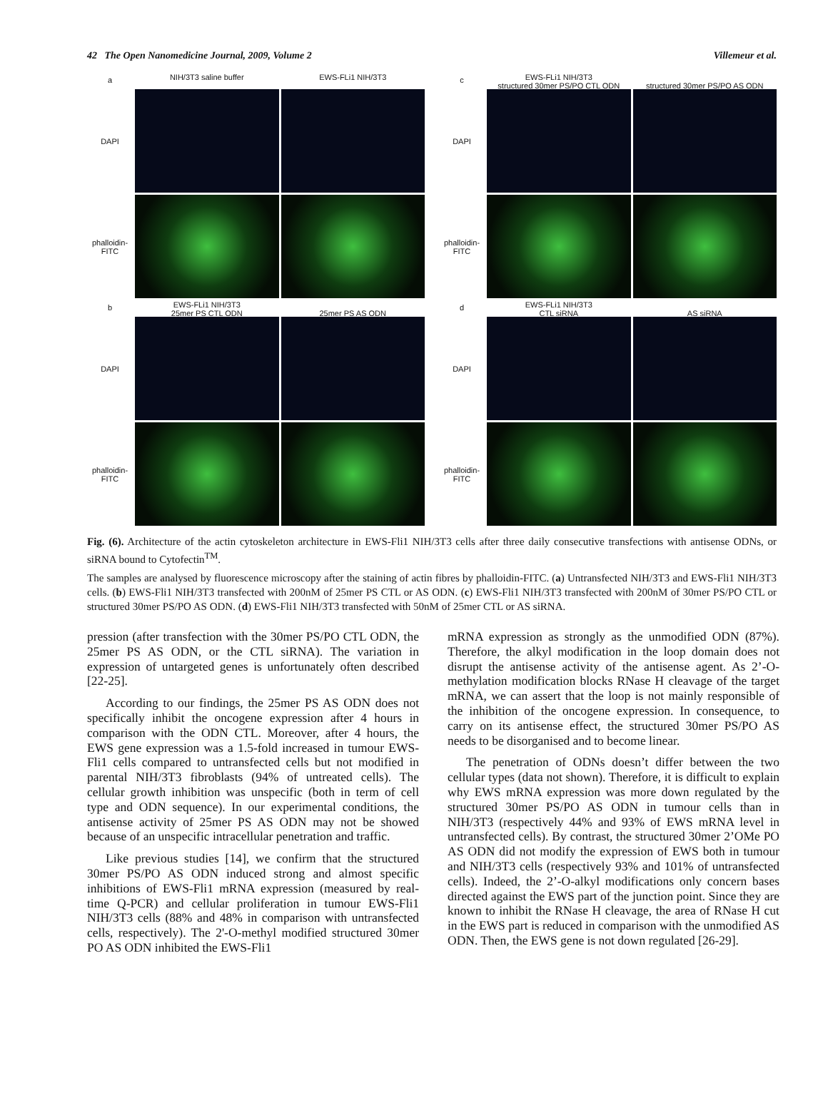42 The Open Nanomedicine Journal, 2009, Volume 2 Villemeur et al.
a
NIH/3T3 saline buffer
EWS-FLi1 NIH/3T3
DAPI
phalloidin-FITC
b
EWS-FLi1 NIH/3T3
25mer PS CTL ODN
25mer PS AS ODN
DAPI
phalloidin-FITC
c
EWS-FLi1 NIH/3T3
structured 30mer PS/PO CTL ODN
structured 30mer PS/PO AS ODN
DAPI
phalloidin-FITC
d
EWS-FLi1 NIH/3T3
CTL siRNA
AS siRNA
DAPI
phalloidin-FITC
Fig. (6). Architecture of the actin cytoskeleton architecture in EWS-Fli1 NIH/3T3 cells after three daily consecutive transfections with antisense ODNs, or siRNA bound to Cytofectin<sup>TM</sup>.
The samples are analysed by fluorescence microscopy after the staining of actin fibres by phalloidin-FITC. (a) Untransfected NIH/3T3 and EWS-Fli1 NIH/3T3 cells. (b) EWS-Fli1 NIH/3T3 transfected with 200nM of 25mer PS CTL or AS ODN. (c) EWS-Fli1 NIH/3T3 transfected with 200nM of 30mer PS/PO CTL or structured 30mer PS/PO AS ODN. (d) EWS-Fli1 NIH/3T3 transfected with 50nM of 25mer CTL or AS siRNA.
pression (after transfection with the 30mer PS/PO CTL ODN, the 25mer PS AS ODN, or the CTL siRNA). The variation in expression of untargeted genes is unfortunately often described [22-25].
According to our findings, the 25mer PS AS ODN does not specifically inhibit the oncogene expression after 4 hours in comparison with the ODN CTL. Moreover, after 4 hours, the EWS gene expression was a 1.5-fold increased in tumour EWS-Fli1 cells compared to untransfected cells but not modified in parental NIH/3T3 fibroblasts (94% of untreated cells). The cellular growth inhibition was unspecific (both in term of cell type and ODN sequence). In our experimental conditions, the antisense activity of 25mer PS AS ODN may not be showed because of an unspecific intracellular penetration and traffic.
Like previous studies [14], we confirm that the structured 30mer PS/PO AS ODN induced strong and almost specific inhibitions of EWS-Fli1 mRNA expression (measured by real-time Q-PCR) and cellular proliferation in tumour EWS-Fli1 NIH/3T3 cells (88% and 48% in comparison with untransfected cells, respectively). The 2'-O-methyl modified structured 30mer PO AS ODN inhibited the EWS-Fli1
mRNA expression as strongly as the unmodified ODN (87%). Therefore, the alkyl modification in the loop domain does not disrupt the antisense activity of the antisense agent. As 2’-O-methylation modification blocks RNase H cleavage of the target mRNA, we can assert that the loop is not mainly responsible of the inhibition of the oncogene expression. In consequence, to carry on its antisense effect, the structured 30mer PS/PO AS needs to be disorganised and to become linear.
The penetration of ODNs doesn’t differ between the two cellular types (data not shown). Therefore, it is difficult to explain why EWS mRNA expression was more down regulated by the structured 30mer PS/PO AS ODN in tumour cells than in NIH/3T3 (respectively 44% and 93% of EWS mRNA level in untransfected cells). By contrast, the structured 30mer 2’OMe PO AS ODN did not modify the expression of EWS both in tumour and NIH/3T3 cells (respectively 93% and 101% of untransfected cells). Indeed, the 2’-O-alkyl modifications only concern bases directed against the EWS part of the junction point. Since they are known to inhibit the RNase H cleavage, the area of RNase H cut in the EWS part is reduced in comparison with the unmodified AS ODN. Then, the EWS gene is not down regulated [26-29].